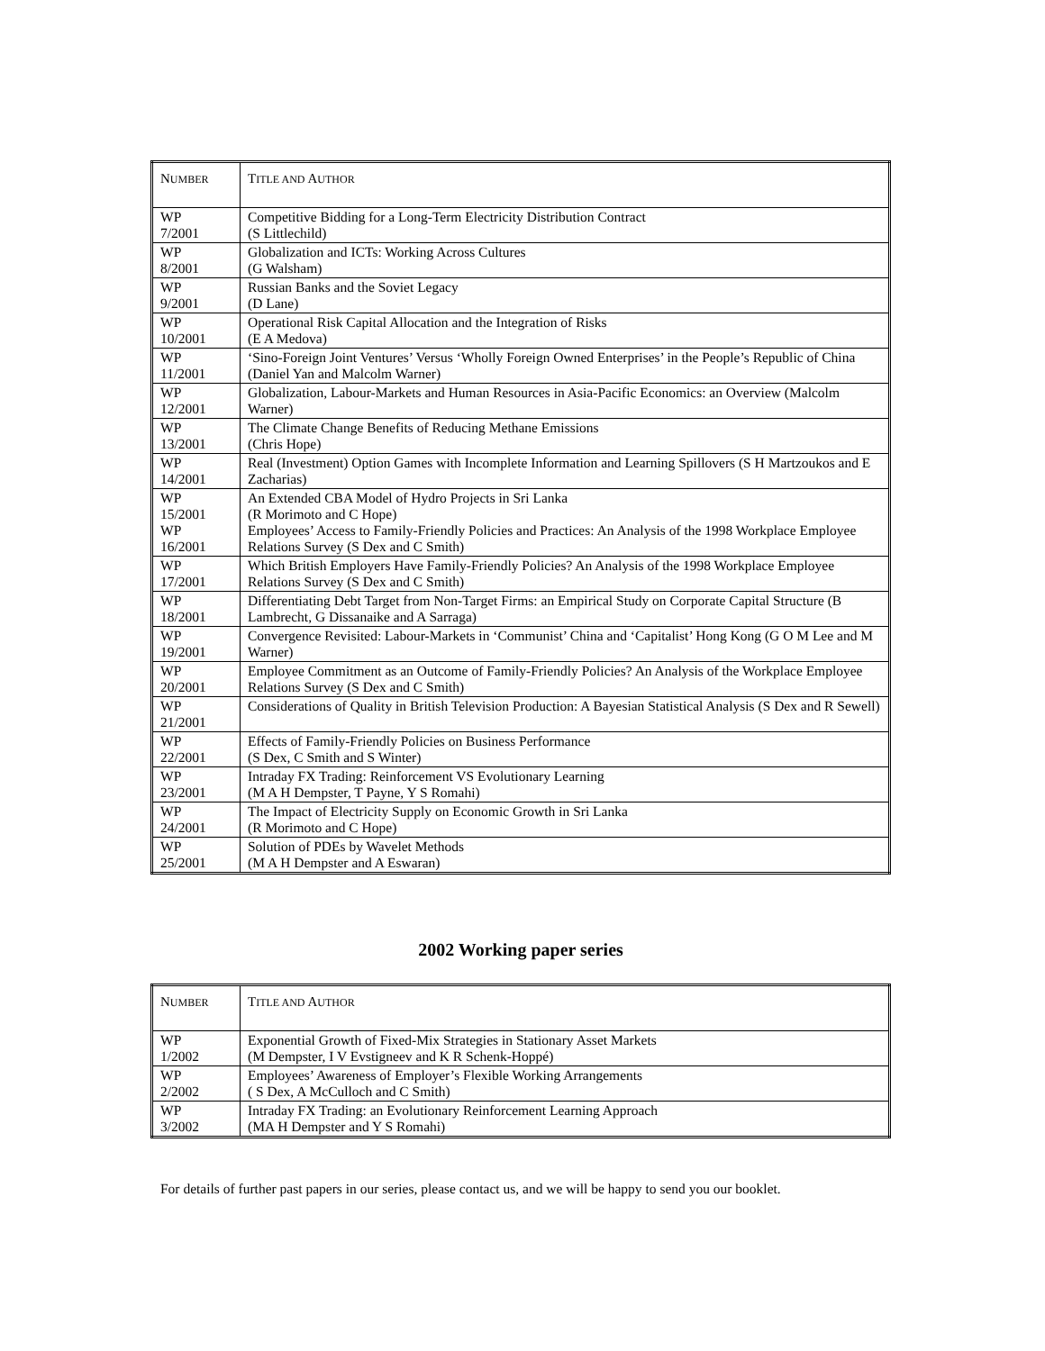| N UMBER | T ITLE AND A UTHOR |
| --- | --- |
| WP 7/2001 | Competitive Bidding for a Long-Term Electricity Distribution Contract (S Littlechild) |
| WP 8/2001 | Globalization and ICTs: Working Across Cultures (G Walsham) |
| WP 9/2001 | Russian Banks and the Soviet Legacy (D Lane) |
| WP 10/2001 | Operational Risk Capital Allocation and the Integration of Risks (E A Medova) |
| WP 11/2001 | ‘Sino-Foreign Joint Ventures’ Versus ‘Wholly Foreign Owned Enterprises’ in the People’s Republic of China (Daniel Yan and Malcolm Warner) |
| WP 12/2001 | Globalization, Labour-Markets and Human Resources in Asia-Pacific Economics: an Overview (Malcolm Warner) |
| WP 13/2001 | The Climate Change Benefits of Reducing Methane Emissions (Chris Hope) |
| WP 14/2001 | Real (Investment) Option Games with Incomplete Information and Learning Spillovers (S H Martzoukos and E Zacharias) |
| WP 15/2001 WP 16/2001 | An Extended CBA Model of Hydro Projects in Sri Lanka (R Morimoto and C Hope) Employees’ Access to Family-Friendly Policies and Practices: An Analysis of the 1998 Workplace Employee Relations Survey (S Dex and C Smith) |
| WP 17/2001 | Which British Employers Have Family-Friendly Policies? An Analysis of the 1998 Workplace Employee Relations Survey (S Dex and C Smith) |
| WP 18/2001 | Differentiating Debt Target from Non-Target Firms: an Empirical Study on Corporate Capital Structure (B Lambrecht, G Dissanaike and A Sarraga) |
| WP 19/2001 | Convergence Revisited: Labour-Markets in ‘Communist’ China and ‘Capitalist’ Hong Kong (G O M Lee and M Warner) |
| WP 20/2001 | Employee Commitment as an Outcome of Family-Friendly Policies? An Analysis of the Workplace Employee Relations Survey (S Dex and C Smith) |
| WP 21/2001 | Considerations of Quality in British Television Production: A Bayesian Statistical Analysis (S Dex and R Sewell) |
| WP 22/2001 | Effects of Family-Friendly Policies on Business Performance (S Dex, C Smith and S Winter) |
| WP 23/2001 | Intraday FX Trading: Reinforcement VS Evolutionary Learning (M A H Dempster, T Payne, Y S Romahi) |
| WP 24/2001 | The Impact of Electricity Supply on Economic Growth in Sri Lanka (R Morimoto and C Hope) |
| WP 25/2001 | Solution of PDEs by Wavelet Methods (M A H Dempster and A Eswaran) |
2002 Working paper series
| N UMBER | T ITLE AND A UTHOR |
| --- | --- |
| WP 1/2002 | Exponential Growth of Fixed-Mix Strategies in Stationary Asset Markets (M Dempster, I V Evstigneev and K R Schenk-Hoppé) |
| WP 2/2002 | Employees’ Awareness of Employer’s Flexible Working Arrangements ( S Dex, A McCulloch and C Smith) |
| WP 3/2002 | Intraday FX Trading: an Evolutionary Reinforcement Learning Approach (MA H Dempster and Y S Romahi) |
For details of further past papers in our series, please contact us, and we will be happy to send you our booklet.